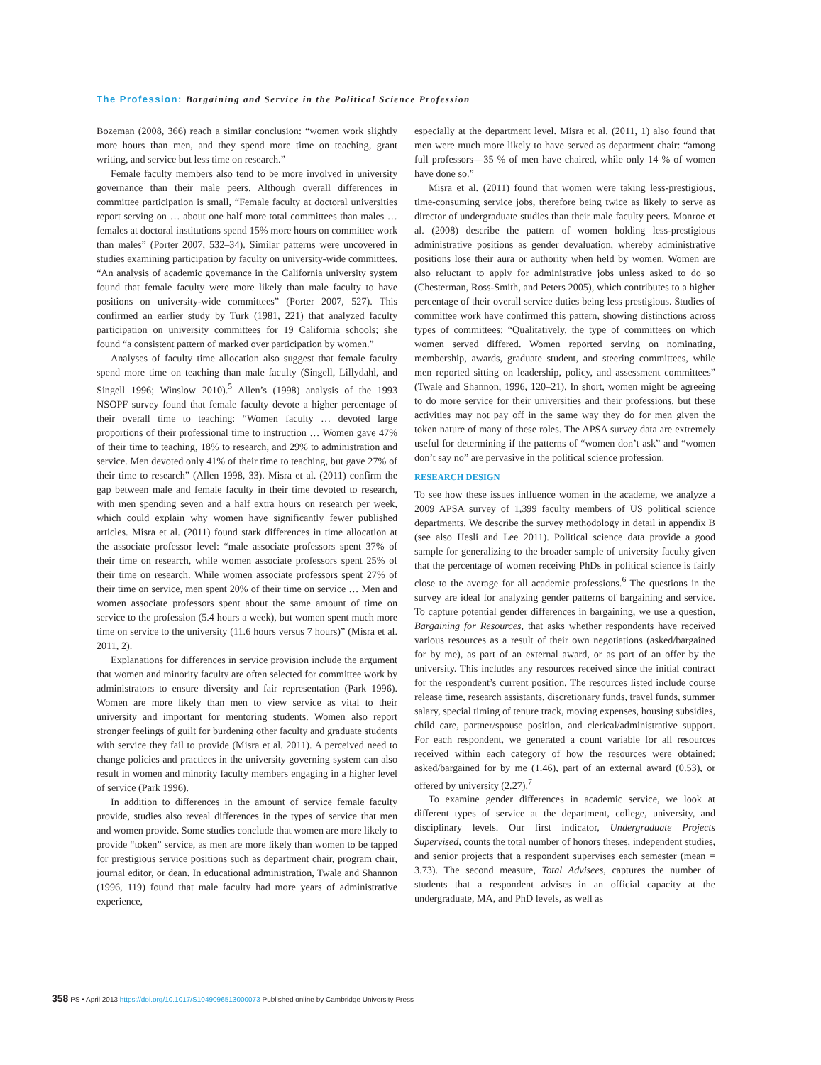The Profession: Bargaining and Service in the Political Science Profession
Bozeman (2008, 366) reach a similar conclusion: “women work slightly more hours than men, and they spend more time on teaching, grant writing, and service but less time on research.”
Female faculty members also tend to be more involved in university governance than their male peers. Although overall differences in committee participation is small, “Female faculty at doctoral universities report serving on … about one half more total committees than males … females at doctoral institutions spend 15% more hours on committee work than males” (Porter 2007, 532–34). Similar patterns were uncovered in studies examining participation by faculty on university-wide committees. “An analysis of academic governance in the California university system found that female faculty were more likely than male faculty to have positions on university-wide committees” (Porter 2007, 527). This confirmed an earlier study by Turk (1981, 221) that analyzed faculty participation on university committees for 19 California schools; she found “a consistent pattern of marked over participation by women.”
Analyses of faculty time allocation also suggest that female faculty spend more time on teaching than male faculty (Singell, Lillydahl, and Singell 1996; Winslow 2010).<sup>5</sup> Allen’s (1998) analysis of the 1993 NSOPF survey found that female faculty devote a higher percentage of their overall time to teaching: “Women faculty … devoted large proportions of their professional time to instruction … Women gave 47% of their time to teaching, 18% to research, and 29% to administration and service. Men devoted only 41% of their time to teaching, but gave 27% of their time to research” (Allen 1998, 33). Misra et al. (2011) confirm the gap between male and female faculty in their time devoted to research, with men spending seven and a half extra hours on research per week, which could explain why women have significantly fewer published articles. Misra et al. (2011) found stark differences in time allocation at the associate professor level: “male associate professors spent 37% of their time on research, while women associate professors spent 25% of their time on research. While women associate professors spent 27% of their time on service, men spent 20% of their time on service … Men and women associate professors spent about the same amount of time on service to the profession (5.4 hours a week), but women spent much more time on service to the university (11.6 hours versus 7 hours)” (Misra et al. 2011, 2).
Explanations for differences in service provision include the argument that women and minority faculty are often selected for committee work by administrators to ensure diversity and fair representation (Park 1996). Women are more likely than men to view service as vital to their university and important for mentoring students. Women also report stronger feelings of guilt for burdening other faculty and graduate students with service they fail to provide (Misra et al. 2011). A perceived need to change policies and practices in the university governing system can also result in women and minority faculty members engaging in a higher level of service (Park 1996).
In addition to differences in the amount of service female faculty provide, studies also reveal differences in the types of service that men and women provide. Some studies conclude that women are more likely to provide “token” service, as men are more likely than women to be tapped for prestigious service positions such as department chair, program chair, journal editor, or dean. In educational administration, Twale and Shannon (1996, 119) found that male faculty had more years of administrative experience,
especially at the department level. Misra et al. (2011, 1) also found that men were much more likely to have served as department chair: “among full professors—35 % of men have chaired, while only 14 % of women have done so.”
Misra et al. (2011) found that women were taking less-prestigious, time-consuming service jobs, therefore being twice as likely to serve as director of undergraduate studies than their male faculty peers. Monroe et al. (2008) describe the pattern of women holding less-prestigious administrative positions as gender devaluation, whereby administrative positions lose their aura or authority when held by women. Women are also reluctant to apply for administrative jobs unless asked to do so (Chesterman, Ross-Smith, and Peters 2005), which contributes to a higher percentage of their overall service duties being less prestigious. Studies of committee work have confirmed this pattern, showing distinctions across types of committees: “Qualitatively, the type of committees on which women served differed. Women reported serving on nominating, membership, awards, graduate student, and steering committees, while men reported sitting on leadership, policy, and assessment committees” (Twale and Shannon, 1996, 120–21). In short, women might be agreeing to do more service for their universities and their professions, but these activities may not pay off in the same way they do for men given the token nature of many of these roles. The APSA survey data are extremely useful for determining if the patterns of “women don’t ask” and “women don’t say no” are pervasive in the political science profession.
RESEARCH DESIGN
To see how these issues influence women in the academe, we analyze a 2009 APSA survey of 1,399 faculty members of US political science departments. We describe the survey methodology in detail in appendix B (see also Hesli and Lee 2011). Political science data provide a good sample for generalizing to the broader sample of university faculty given that the percentage of women receiving PhDs in political science is fairly close to the average for all academic professions.<sup>6</sup> The questions in the survey are ideal for analyzing gender patterns of bargaining and service. To capture potential gender differences in bargaining, we use a question, Bargaining for Resources, that asks whether respondents have received various resources as a result of their own negotiations (asked/bargained for by me), as part of an external award, or as part of an offer by the university. This includes any resources received since the initial contract for the respondent’s current position. The resources listed include course release time, research assistants, discretionary funds, travel funds, summer salary, special timing of tenure track, moving expenses, housing subsidies, child care, partner/spouse position, and clerical/administrative support. For each respondent, we generated a count variable for all resources received within each category of how the resources were obtained: asked/bargained for by me (1.46), part of an external award (0.53), or offered by university (2.27).<sup>7</sup>
To examine gender differences in academic service, we look at different types of service at the department, college, university, and disciplinary levels. Our first indicator, Undergraduate Projects Supervised, counts the total number of honors theses, independent studies, and senior projects that a respondent supervises each semester (mean = 3.73). The second measure, Total Advisees, captures the number of students that a respondent advises in an official capacity at the undergraduate, MA, and PhD levels, as well as
358 PS • April 2013 https://doi.org/10.1017/S1049096513000073 Published online by Cambridge University Press